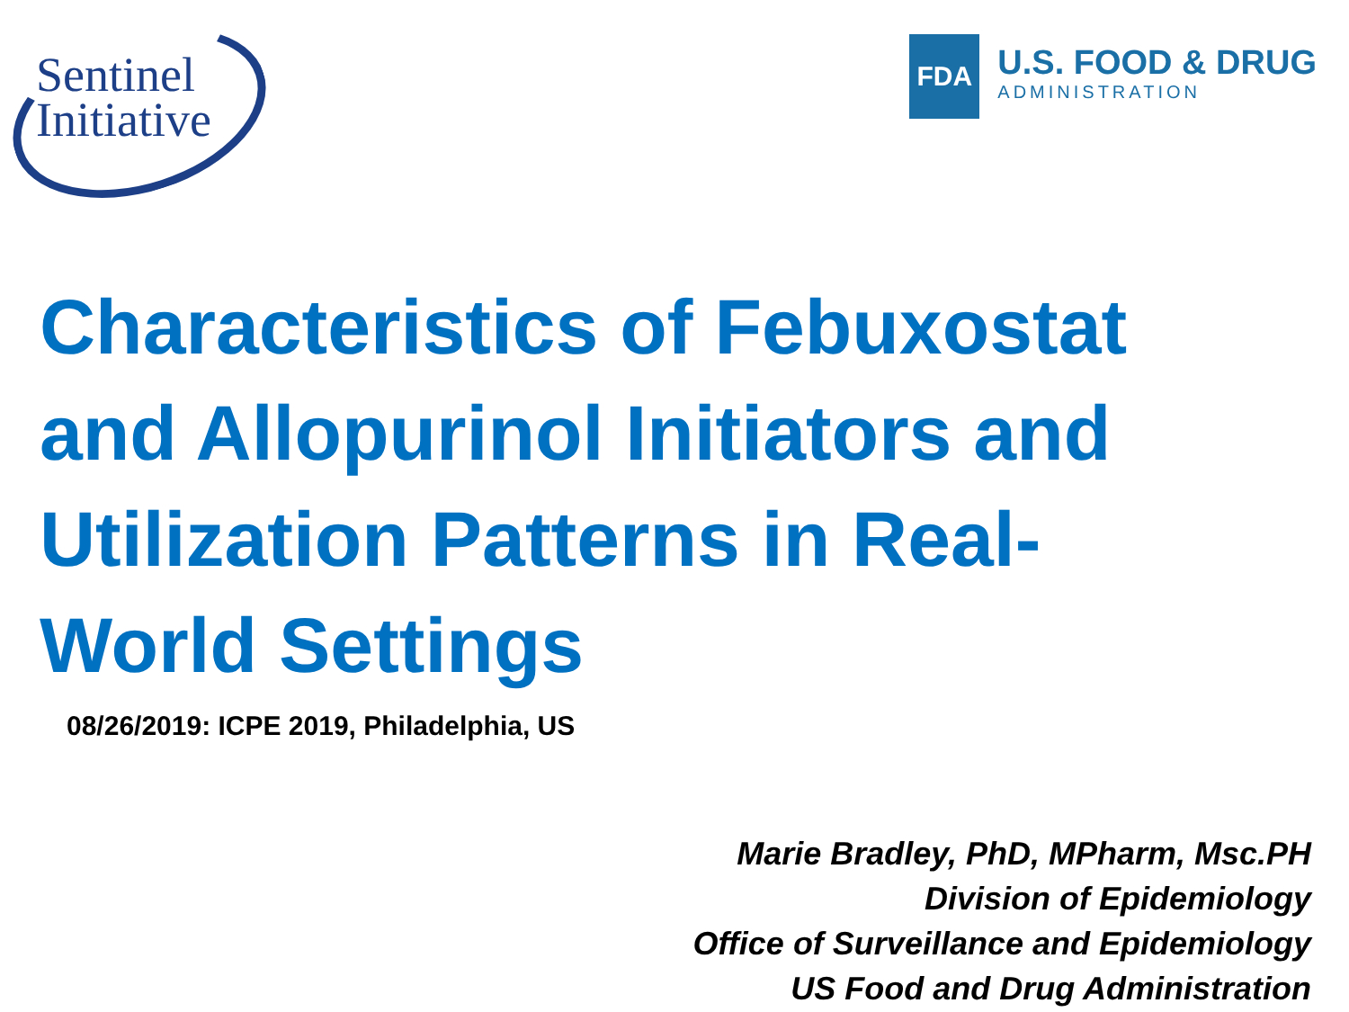Sentinel
Initiative
FDA
U.S. FOOD & DRUG
ADMINISTRATION
Characteristics of Febuxostat and Allopurinol Initiators and Utilization Patterns in Real-World Settings
08/26/2019: ICPE 2019, Philadelphia, US
Marie Bradley, PhD, MPharm, Msc.PH
Division of Epidemiology
Office of Surveillance and Epidemiology
US Food and Drug Administration